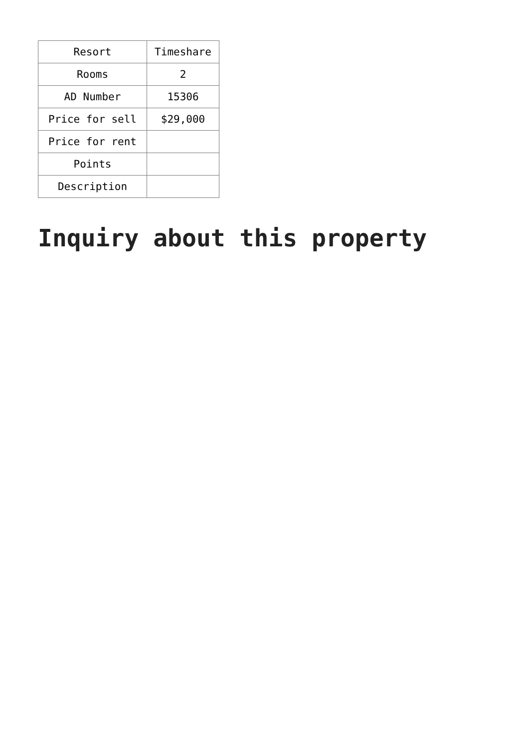| Resort | Timeshare |
| Rooms | 2 |
| AD Number | 15306 |
| Price for sell | $29,000 |
| Price for rent | |
| Points | |
| Description | |
Inquiry about this property